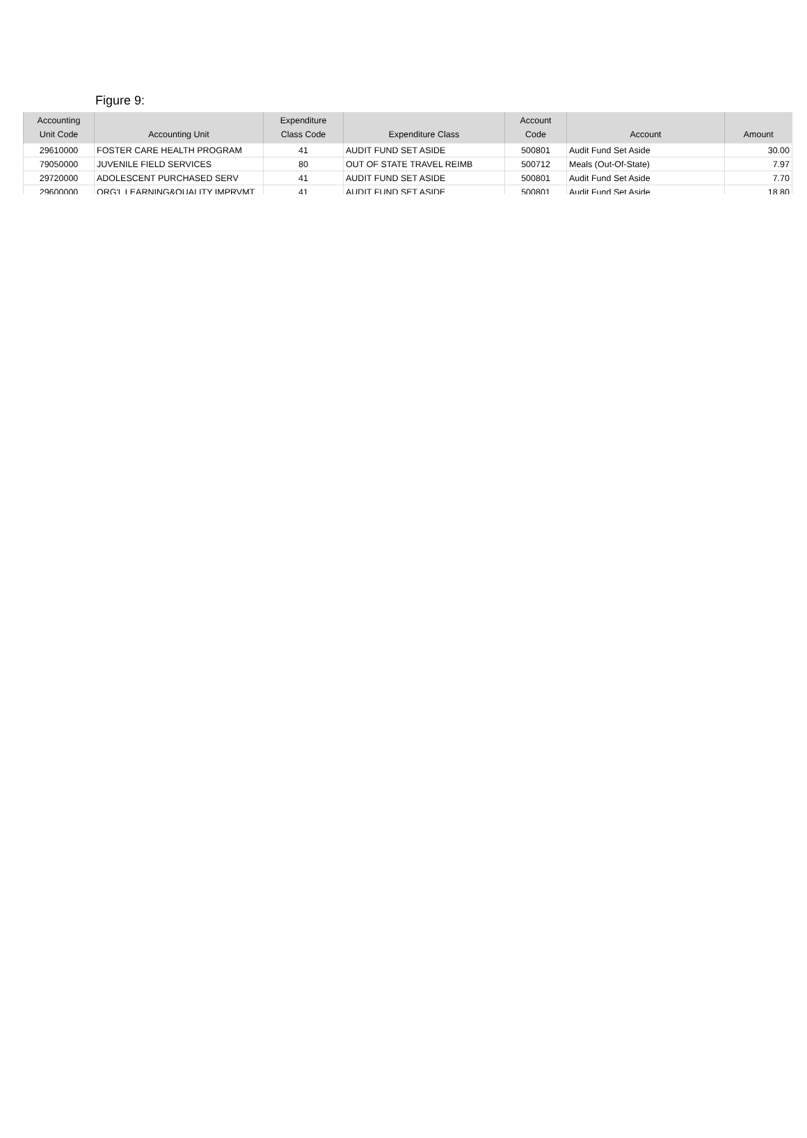Figure 9:
| Accounting Unit Code | Accounting Unit | Expenditure Class Code | Expenditure Class | Account Code | Account | Amount |
| --- | --- | --- | --- | --- | --- | --- |
| 29610000 | FOSTER CARE HEALTH PROGRAM | 41 | AUDIT FUND SET ASIDE | 500801 | Audit Fund Set Aside | 30.00 |
| 79050000 | JUVENILE FIELD SERVICES | 80 | OUT OF STATE TRAVEL REIMB | 500712 | Meals (Out-Of-State) | 7.97 |
| 29720000 | ADOLESCENT PURCHASED SERV | 41 | AUDIT FUND SET ASIDE | 500801 | Audit Fund Set Aside | 7.70 |
| 29600000 | ORG'L LEARNING&QUALITY IMPRVMT | 41 | AUDIT FUND SET ASIDE | 500801 | Audit Fund Set Aside | 18.80 |